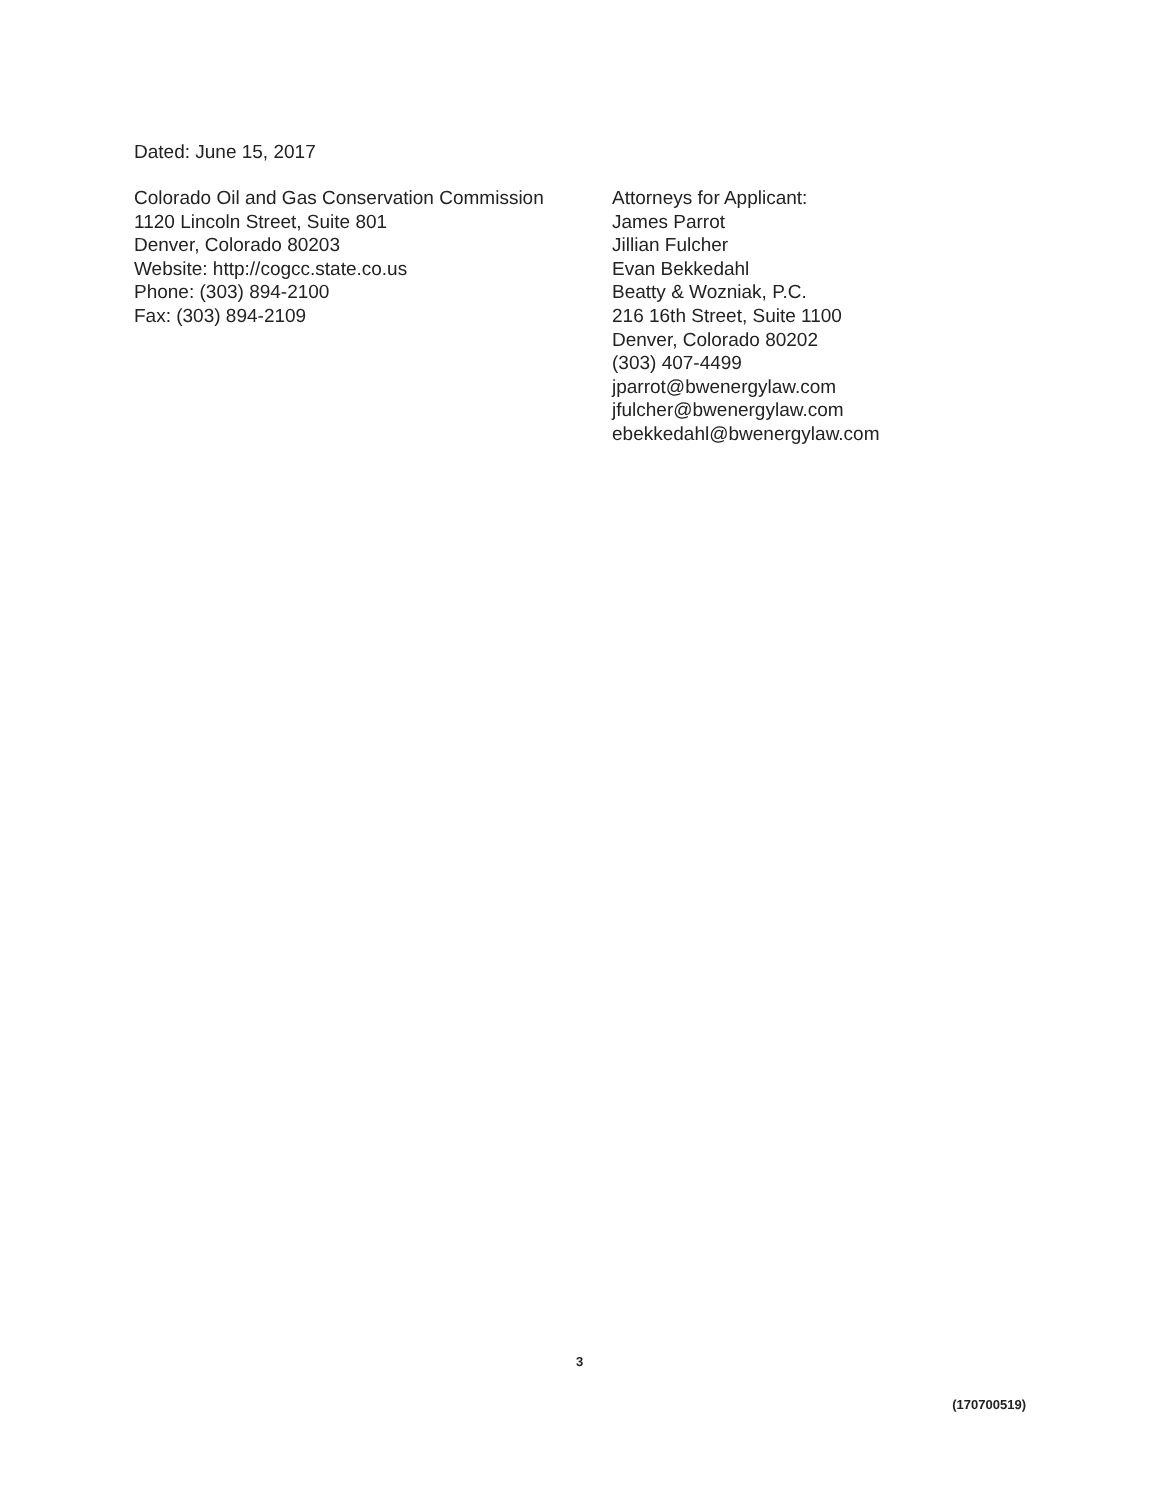Dated: June 15, 2017
Colorado Oil and Gas Conservation Commission
1120 Lincoln Street, Suite 801
Denver, Colorado 80203
Website: http://cogcc.state.co.us
Phone: (303) 894-2100
Fax: (303) 894-2109
Attorneys for Applicant:
James Parrot
Jillian Fulcher
Evan Bekkedahl
Beatty & Wozniak, P.C.
216 16th Street, Suite 1100
Denver, Colorado 80202
(303) 407-4499
jparrot@bwenergylaw.com
jfulcher@bwenergylaw.com
ebekkedahl@bwenergylaw.com
3
(170700519)